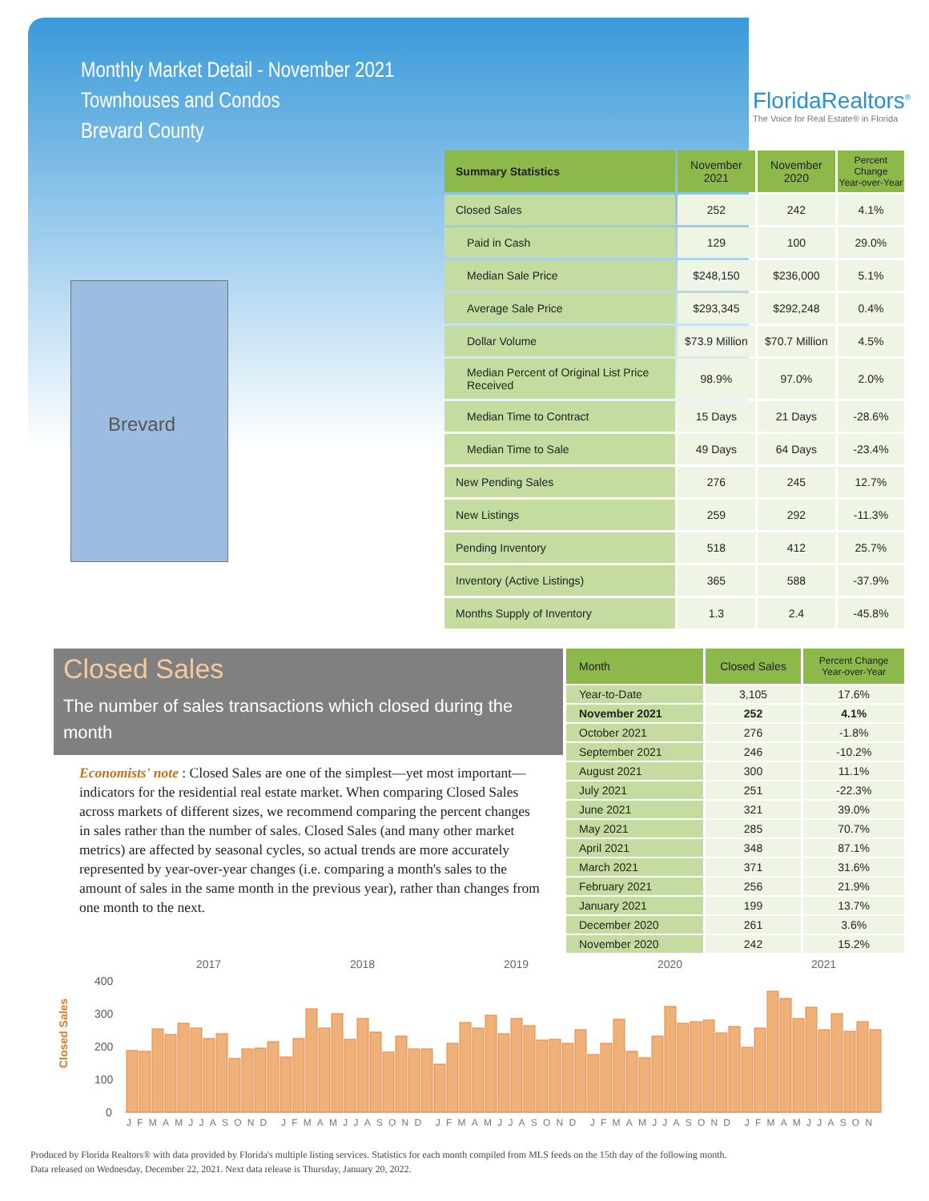Monthly Market Detail - November 2021
Townhouses and Condos
Brevard County
FloridaRealtors<sup>®</sup>
The Voice for Real Estate® in Florida
Brevard
| Summary Statistics | November 2021 | November 2020 | Percent Change Year-over-Year |
| --- | --- | --- | --- |
| Closed Sales | 252 | 242 | 4.1% |
| Paid in Cash | 129 | 100 | 29.0% |
| Median Sale Price | $248,150 | $236,000 | 5.1% |
| Average Sale Price | $293,345 | $292,248 | 0.4% |
| Dollar Volume | $73.9 Million | $70.7 Million | 4.5% |
| Median Percent of Original List Price Received | 98.9% | 97.0% | 2.0% |
| Median Time to Contract | 15 Days | 21 Days | -28.6% |
| Median Time to Sale | 49 Days | 64 Days | -23.4% |
| New Pending Sales | 276 | 245 | 12.7% |
| New Listings | 259 | 292 | -11.3% |
| Pending Inventory | 518 | 412 | 25.7% |
| Inventory (Active Listings) | 365 | 588 | -37.9% |
| Months Supply of Inventory | 1.3 | 2.4 | -45.8% |
Closed Sales
The number of sales transactions which closed during the month
Economists' note : Closed Sales are one of the simplest—yet most important—indicators for the residential real estate market. When comparing Closed Sales across markets of different sizes, we recommend comparing the percent changes in sales rather than the number of sales. Closed Sales (and many other market metrics) are affected by seasonal cycles, so actual trends are more accurately represented by year-over-year changes (i.e. comparing a month's sales to the amount of sales in the same month in the previous year), rather than changes from one month to the next.
| Month | Closed Sales | Percent Change Year-over-Year |
| --- | --- | --- |
| Year-to-Date | 3,105 | 17.6% |
| November 2021 | 252 | 4.1% |
| October 2021 | 276 | -1.8% |
| September 2021 | 246 | -10.2% |
| August 2021 | 300 | 11.1% |
| July 2021 | 251 | -22.3% |
| June 2021 | 321 | 39.0% |
| May 2021 | 285 | 70.7% |
| April 2021 | 348 | 87.1% |
| March 2021 | 371 | 31.6% |
| February 2021 | 256 | 21.9% |
| January 2021 | 199 | 13.7% |
| December 2020 | 261 | 3.6% |
| November 2020 | 242 | 15.2% |
Closed Sales
400
300
200
100
0
2017
2018
2019
2020
2021
JFMAMJJASOND JFMAMJJASOND JFMAMJJASOND JFMAMJJASOND JFMAMJJASON
Produced by Florida Realtors® with data provided by Florida's multiple listing services. Statistics for each month compiled from MLS feeds on the 15th day of the following month.
Data released on Wednesday, December 22, 2021. Next data release is Thursday, January 20, 2022.